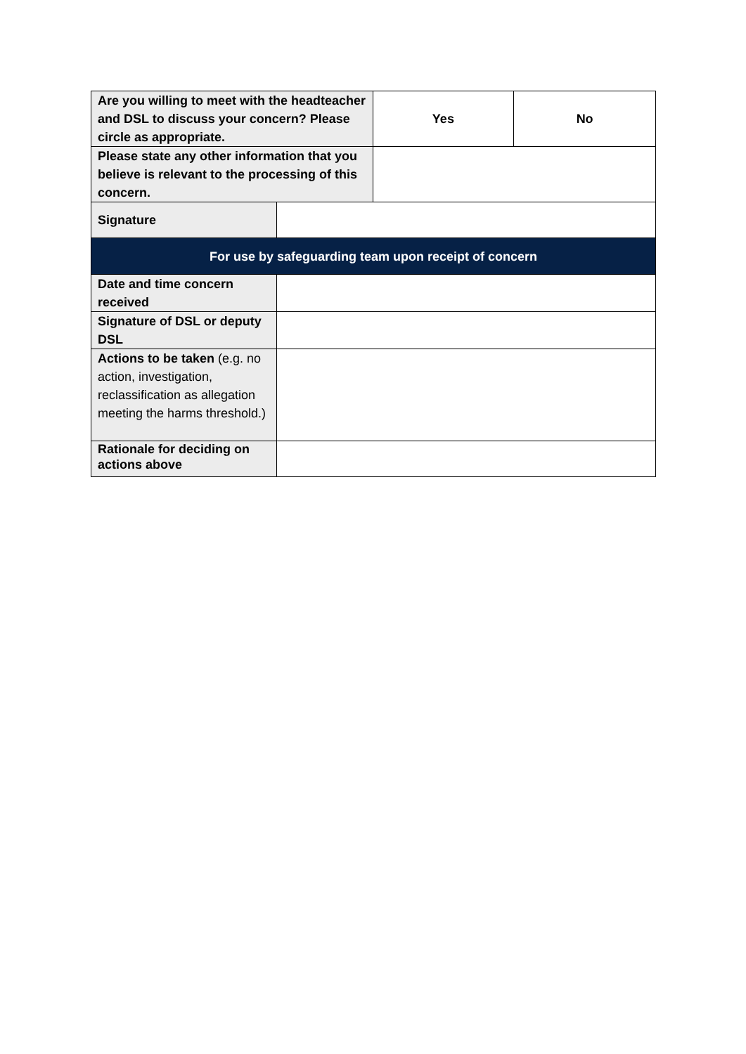| Are you willing to meet with the headteacher and DSL to discuss your concern? Please circle as appropriate. | | Yes | No |
| Please state any other information that you believe is relevant to the processing of this concern. | | | |
| Signature | | | |
| For use by safeguarding team upon receipt of concern | | | |
| Date and time concern received | | | |
| Signature of DSL or deputy DSL | | | |
| Actions to be taken (e.g. no action, investigation, reclassification as allegation meeting the harms threshold.) | | | |
| Rationale for deciding on actions above | | | |